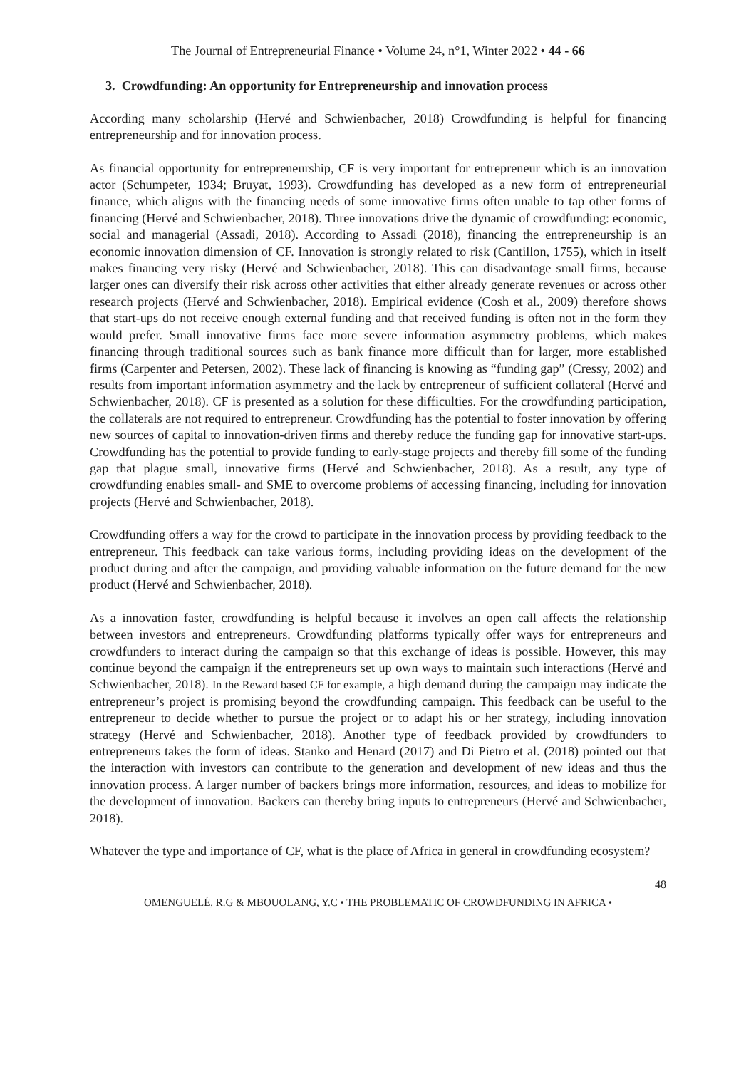The Journal of Entrepreneurial Finance • Volume 24, n°1, Winter 2022 • 44 - 66
3. Crowdfunding: An opportunity for Entrepreneurship and innovation process
According many scholarship (Hervé and Schwienbacher, 2018) Crowdfunding is helpful for financing entrepreneurship and for innovation process.
As financial opportunity for entrepreneurship, CF is very important for entrepreneur which is an innovation actor (Schumpeter, 1934; Bruyat, 1993). Crowdfunding has developed as a new form of entrepreneurial finance, which aligns with the financing needs of some innovative firms often unable to tap other forms of financing (Hervé and Schwienbacher, 2018). Three innovations drive the dynamic of crowdfunding: economic, social and managerial (Assadi, 2018). According to Assadi (2018), financing the entrepreneurship is an economic innovation dimension of CF. Innovation is strongly related to risk (Cantillon, 1755), which in itself makes financing very risky (Hervé and Schwienbacher, 2018). This can disadvantage small firms, because larger ones can diversify their risk across other activities that either already generate revenues or across other research projects (Hervé and Schwienbacher, 2018). Empirical evidence (Cosh et al., 2009) therefore shows that start-ups do not receive enough external funding and that received funding is often not in the form they would prefer. Small innovative firms face more severe information asymmetry problems, which makes financing through traditional sources such as bank finance more difficult than for larger, more established firms (Carpenter and Petersen, 2002). These lack of financing is knowing as “funding gap” (Cressy, 2002) and results from important information asymmetry and the lack by entrepreneur of sufficient collateral (Hervé and Schwienbacher, 2018). CF is presented as a solution for these difficulties. For the crowdfunding participation, the collaterals are not required to entrepreneur. Crowdfunding has the potential to foster innovation by offering new sources of capital to innovation-driven firms and thereby reduce the funding gap for innovative start-ups. Crowdfunding has the potential to provide funding to early-stage projects and thereby fill some of the funding gap that plague small, innovative firms (Hervé and Schwienbacher, 2018). As a result, any type of crowdfunding enables small- and SME to overcome problems of accessing financing, including for innovation projects (Hervé and Schwienbacher, 2018).
Crowdfunding offers a way for the crowd to participate in the innovation process by providing feedback to the entrepreneur. This feedback can take various forms, including providing ideas on the development of the product during and after the campaign, and providing valuable information on the future demand for the new product (Hervé and Schwienbacher, 2018).
As a innovation faster, crowdfunding is helpful because it involves an open call affects the relationship between investors and entrepreneurs. Crowdfunding platforms typically offer ways for entrepreneurs and crowdfunders to interact during the campaign so that this exchange of ideas is possible. However, this may continue beyond the campaign if the entrepreneurs set up own ways to maintain such interactions (Hervé and Schwienbacher, 2018). In the Reward based CF for example, a high demand during the campaign may indicate the entrepreneur’s project is promising beyond the crowdfunding campaign. This feedback can be useful to the entrepreneur to decide whether to pursue the project or to adapt his or her strategy, including innovation strategy (Hervé and Schwienbacher, 2018). Another type of feedback provided by crowdfunders to entrepreneurs takes the form of ideas. Stanko and Henard (2017) and Di Pietro et al. (2018) pointed out that the interaction with investors can contribute to the generation and development of new ideas and thus the innovation process. A larger number of backers brings more information, resources, and ideas to mobilize for the development of innovation. Backers can thereby bring inputs to entrepreneurs (Hervé and Schwienbacher, 2018).
Whatever the type and importance of CF, what is the place of Africa in general in crowdfunding ecosystem?
48
OMENGUELÉ, R.G & MBOUOLANG, Y.C • THE PROBLEMATIC OF CROWDFUNDING IN AFRICA •